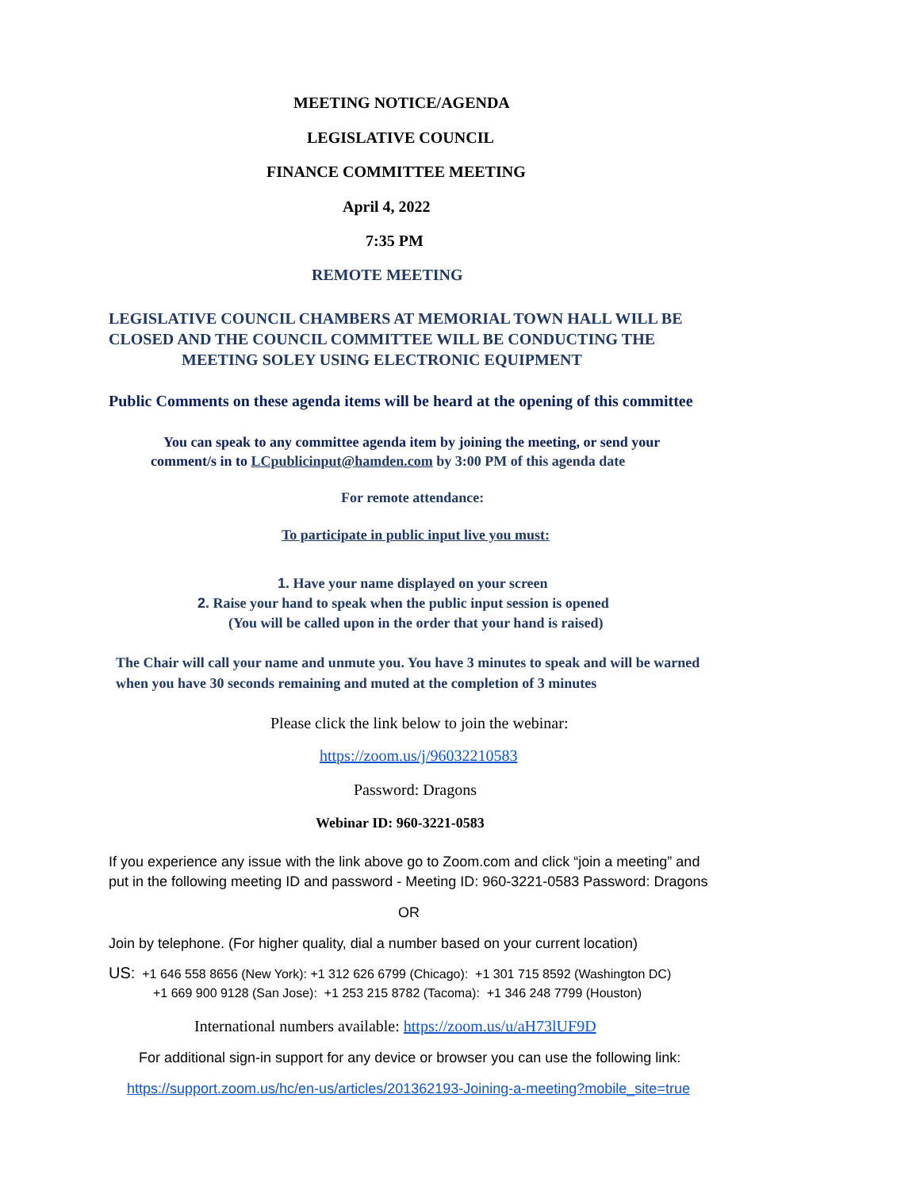MEETING NOTICE/AGENDA
LEGISLATIVE COUNCIL
FINANCE COMMITTEE MEETING
April 4, 2022
7:35 PM
REMOTE MEETING
LEGISLATIVE COUNCIL CHAMBERS AT MEMORIAL TOWN HALL WILL BE
CLOSED AND THE COUNCIL COMMITTEE WILL BE CONDUCTING THE
MEETING SOLEY USING ELECTRONIC EQUIPMENT
Public Comments on these agenda items will be heard at the opening of this committee
You can speak to any committee agenda item by joining the meeting, or send your
comment/s in to LCpublicinput@hamden.com by 3:00 PM of this agenda date
For remote attendance:
To participate in public input live you must:
1. Have your name displayed on your screen
2. Raise your hand to speak when the public input session is opened
(You will be called upon in the order that your hand is raised)
The Chair will call your name and unmute you. You have 3 minutes to speak and will be warned
when you have 30 seconds remaining and muted at the completion of 3 minutes
Please click the link below to join the webinar:
https://zoom.us/j/96032210583
Password: Dragons
Webinar ID: 960-3221-0583
If you experience any issue with the link above go to Zoom.com and click “join a meeting” and
put in the following meeting ID and password - Meeting ID: 960-3221-0583 Password: Dragons
OR
Join by telephone. (For higher quality, dial a number based on your current location)
US: +1 646 558 8656 (New York): +1 312 626 6799 (Chicago): +1 301 715 8592 (Washington DC)
+1 669 900 9128 (San Jose): +1 253 215 8782 (Tacoma): +1 346 248 7799 (Houston)
International numbers available: https://zoom.us/u/aH73lUF9D
For additional sign-in support for any device or browser you can use the following link:
https://support.zoom.us/hc/en-us/articles/201362193-Joining-a-meeting?mobile_site=true